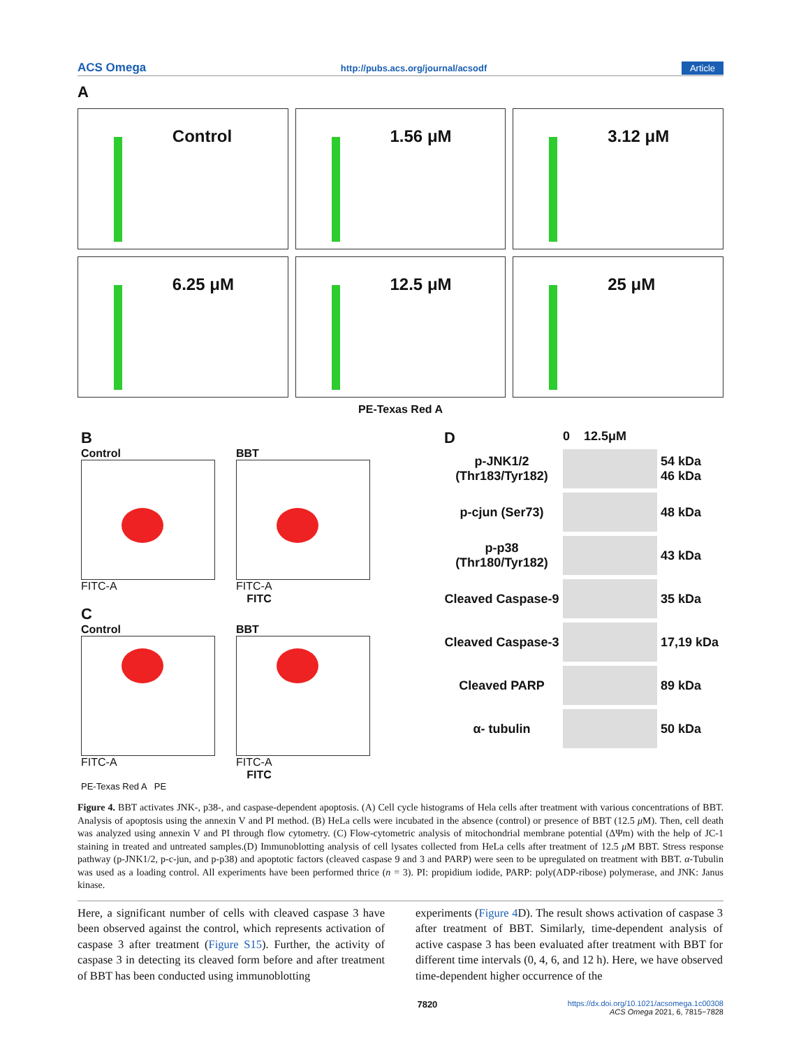ACS Omega http://pubs.acs.org/journal/acsodf Article
A
Control
1.56 μM
3.12 μM
6.25 μM
12.5 μM
25 μM
PE-Texas Red A
B
Control
FITC-A
BBT
FITC-A
FITC
C
Control
FITC-A
BBT
FITC-A
FITC
PE-Texas Red A PE
D 0 12.5μM
p-JNK1/2 (Thr183/Tyr182) 54 kDa
46 kDa
p-cjun (Ser73) 48 kDa
p-p38 (Thr180/Tyr182) 43 kDa
Cleaved Caspase-9 35 kDa
Cleaved Caspase-3 17,19 kDa
Cleaved PARP 89 kDa
α- tubulin 50 kDa
Figure 4. BBT activates JNK-, p38-, and caspase-dependent apoptosis. (A) Cell cycle histograms of Hela cells after treatment with various concentrations of BBT. Analysis of apoptosis using the annexin V and PI method. (B) HeLa cells were incubated in the absence (control) or presence of BBT (12.5 μ M). Then, cell death was analyzed using annexin V and PI through flow cytometry. (C) Flow-cytometric analysis of mitochondrial membrane potential (ΔΨm) with the help of JC-1 staining in treated and untreated samples.(D) Immunoblotting analysis of cell lysates collected from HeLa cells after treatment of 12.5 μ M BBT. Stress response pathway (p-JNK1/2, p-c-jun, and p-p38) and apoptotic factors (cleaved caspase 9 and 3 and PARP) were seen to be upregulated on treatment with BBT. α-Tubulin was used as a loading control. All experiments have been performed thrice (n = 3). PI: propidium iodide, PARP: poly(ADP-ribose) polymerase, and JNK: Janus kinase.
Here, a significant number of cells with cleaved caspase 3 have been observed against the control, which represents activation of caspase 3 after treatment (Figure S15). Further, the activity of caspase 3 in detecting its cleaved form before and after treatment of BBT has been conducted using immunoblotting
experiments (Figure 4 D). The result shows activation of caspase 3 after treatment of BBT. Similarly, time-dependent analysis of active caspase 3 has been evaluated after treatment with BBT for different time intervals (0, 4, 6, and 12 h). Here, we have observed time-dependent higher occurrence of the
7820 https://dx.doi.org/10.1021/acsomega.1c00308
ACS Omega 2021, 6, 7815−7828